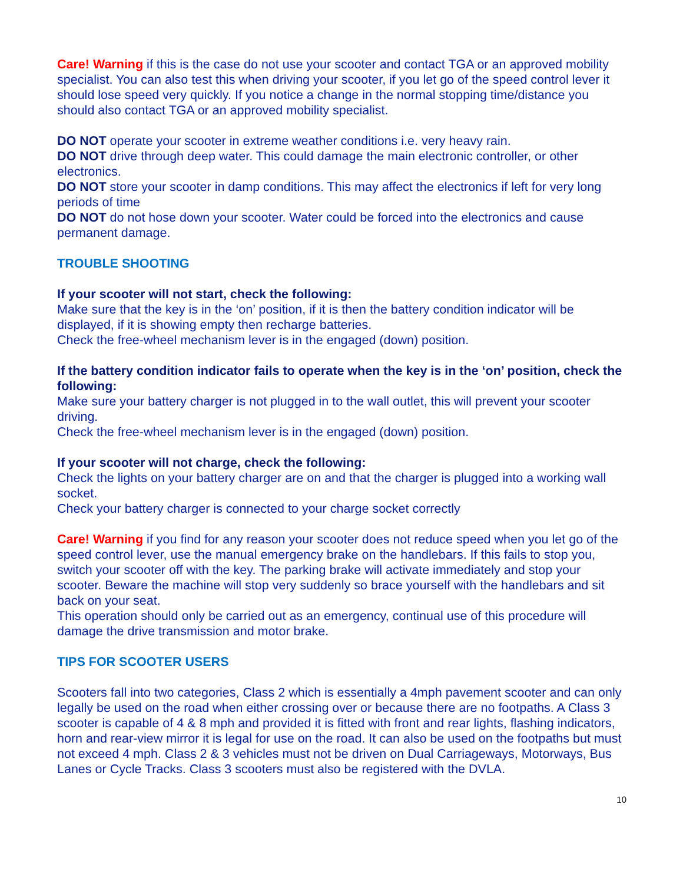Care! Warning if this is the case do not use your scooter and contact TGA or an approved mobility specialist. You can also test this when driving your scooter, if you let go of the speed control lever it should lose speed very quickly. If you notice a change in the normal stopping time/distance you should also contact TGA or an approved mobility specialist.
DO NOT operate your scooter in extreme weather conditions i.e. very heavy rain.
DO NOT drive through deep water. This could damage the main electronic controller, or other electronics.
DO NOT store your scooter in damp conditions. This may affect the electronics if left for very long periods of time
DO NOT do not hose down your scooter. Water could be forced into the electronics and cause permanent damage.
TROUBLE SHOOTING
If your scooter will not start, check the following:
Make sure that the key is in the ‘on’ position, if it is then the battery condition indicator will be displayed, if it is showing empty then recharge batteries.
Check the free-wheel mechanism lever is in the engaged (down) position.
If the battery condition indicator fails to operate when the key is in the ‘on’ position, check the following:
Make sure your battery charger is not plugged in to the wall outlet, this will prevent your scooter driving.
Check the free-wheel mechanism lever is in the engaged (down) position.
If your scooter will not charge, check the following:
Check the lights on your battery charger are on and that the charger is plugged into a working wall socket.
Check your battery charger is connected to your charge socket correctly
Care! Warning if you find for any reason your scooter does not reduce speed when you let go of the speed control lever, use the manual emergency brake on the handlebars. If this fails to stop you, switch your scooter off with the key. The parking brake will activate immediately and stop your scooter. Beware the machine will stop very suddenly so brace yourself with the handlebars and sit back on your seat.
This operation should only be carried out as an emergency, continual use of this procedure will damage the drive transmission and motor brake.
TIPS FOR SCOOTER USERS
Scooters fall into two categories, Class 2 which is essentially a 4mph pavement scooter and can only legally be used on the road when either crossing over or because there are no footpaths. A Class 3 scooter is capable of 4 & 8 mph and provided it is fitted with front and rear lights, flashing indicators, horn and rear-view mirror it is legal for use on the road. It can also be used on the footpaths but must not exceed 4 mph. Class 2 & 3 vehicles must not be driven on Dual Carriageways, Motorways, Bus Lanes or Cycle Tracks. Class 3 scooters must also be registered with the DVLA.
10